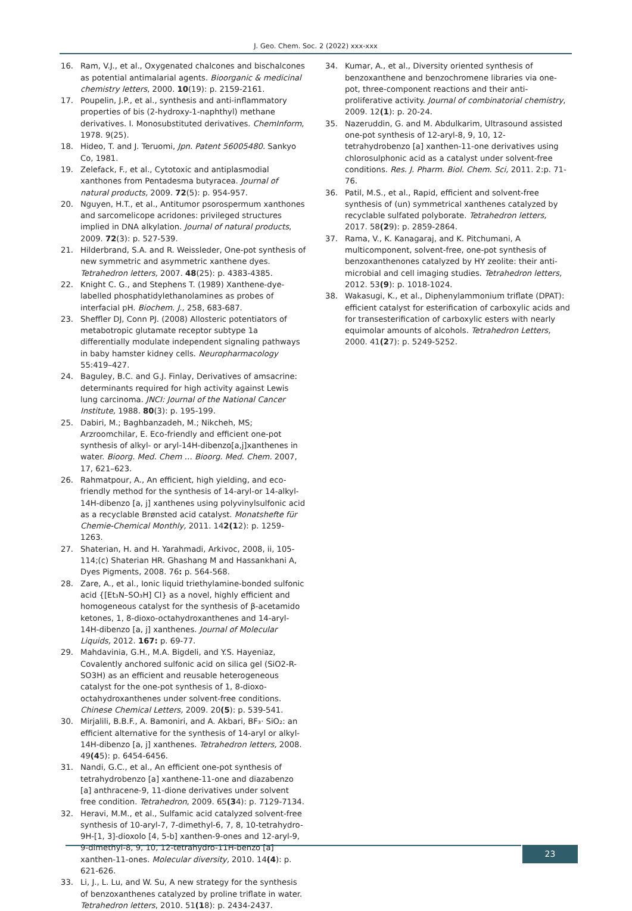J. Geo. Chem. Soc. 2 (2022) xxx-xxx
16. Ram, V.J., et al., Oxygenated chalcones and bischalcones as potential antimalarial agents. Bioorganic & medicinal chemistry letters, 2000. 10(19): p. 2159-2161.
17. Poupelin, J.P., et al., synthesis and anti-inflammatory properties of bis (2-hydroxy-1-naphthyl) methane derivatives. I. Monosubstituted derivatives. ChemInform, 1978. 9(25).
18. Hideo, T. and J. Teruomi, Jpn. Patent 56005480. Sankyo Co, 1981.
19. Zelefack, F., et al., Cytotoxic and antiplasmodial xanthones from Pentadesma butyracea. Journal of natural products, 2009. 72(5): p. 954-957.
20. Nguyen, H.T., et al., Antitumor psorospermum xanthones and sarcomelicope acridones: privileged structures implied in DNA alkylation. Journal of natural products, 2009. 72(3): p. 527-539.
21. Hilderbrand, S.A. and R. Weissleder, One-pot synthesis of new symmetric and asymmetric xanthene dyes. Tetrahedron letters, 2007. 48(25): p. 4383-4385.
22. Knight C. G., and Stephens T. (1989) Xanthene-dye-labelled phosphatidylethanolamines as probes of interfacial pH. Biochem. J., 258, 683-687.
23. Sheffler DJ, Conn PJ. (2008) Allosteric potentiators of metabotropic glutamate receptor subtype 1a differentially modulate independent signaling pathways in baby hamster kidney cells. Neuropharmacology 55:419–427.
24. Baguley, B.C. and G.J. Finlay, Derivatives of amsacrine: determinants required for high activity against Lewis lung carcinoma. JNCI: Journal of the National Cancer Institute, 1988. 80(3): p. 195-199.
25. Dabiri, M.; Baghbanzadeh, M.; Nikcheh, MS; Arzroomchilar, E. Eco-friendly and efficient one-pot synthesis of alkyl- or aryl-14H-dibenzo[a,j]xanthenes in water. Bioorg. Med. Chem … Bioorg. Med. Chem. 2007, 17, 621–623.
26. Rahmatpour, A., An efficient, high yielding, and eco-friendly method for the synthesis of 14-aryl-or 14-alkyl-14H-dibenzo [a, j] xanthenes using polyvinylsulfonic acid as a recyclable Brønsted acid catalyst. Monatshefte für Chemie-Chemical Monthly, 2011. 142(12): p. 1259-1263.
27. Shaterian, H. and H. Yarahmadi, Arkivoc, 2008, ii, 105-114;(c) Shaterian HR. Ghashang M and Hassankhani A, Dyes Pigments, 2008. 76: p. 564-568.
28. Zare, A., et al., Ionic liquid triethylamine-bonded sulfonic acid {[Et₃N–SO₃H] Cl} as a novel, highly efficient and homogeneous catalyst for the synthesis of β-acetamido ketones, 1, 8-dioxo-octahydroxanthenes and 14-aryl-14H-dibenzo [a, j] xanthenes. Journal of Molecular Liquids, 2012. 167: p. 69-77.
29. Mahdavinia, G.H., M.A. Bigdeli, and Y.S. Hayeniaz, Covalently anchored sulfonic acid on silica gel (SiO2-R-SO3H) as an efficient and reusable heterogeneous catalyst for the one-pot synthesis of 1, 8-dioxo-octahydroxanthenes under solvent-free conditions. Chinese Chemical Letters, 2009. 20(5): p. 539-541.
30. Mirjalili, B.B.F., A. Bamoniri, and A. Akbari, BF₃· SiO₂: an efficient alternative for the synthesis of 14-aryl or alkyl-14H-dibenzo [a, j] xanthenes. Tetrahedron letters, 2008. 49(45): p. 6454-6456.
31. Nandi, G.C., et al., An efficient one-pot synthesis of tetrahydrobenzo [a] xanthene-11-one and diazabenzo [a] anthracene-9, 11-dione derivatives under solvent free condition. Tetrahedron, 2009. 65(34): p. 7129-7134.
32. Heravi, M.M., et al., Sulfamic acid catalyzed solvent-free synthesis of 10-aryl-7, 7-dimethyl-6, 7, 8, 10-tetrahydro-9H-[1, 3]-dioxolo [4, 5-b] xanthen-9-ones and 12-aryl-9, 9-dimethyl-8, 9, 10, 12-tetrahydro-11H-benzo [a] xanthen-11-ones. Molecular diversity, 2010. 14(4): p. 621-626.
33. Li, J., L. Lu, and W. Su, A new strategy for the synthesis of benzoxanthenes catalyzed by proline triflate in water. Tetrahedron letters, 2010. 51(18): p. 2434-2437.
34. Kumar, A., et al., Diversity oriented synthesis of benzoxanthene and benzochromene libraries via one-pot, three-component reactions and their anti-proliferative activity. Journal of combinatorial chemistry, 2009. 12(1): p. 20-24.
35. Nazeruddin, G. and M. Abdulkarim, Ultrasound assisted one-pot synthesis of 12-aryl-8, 9, 10, 12-tetrahydrobenzo [a] xanthen-11-one derivatives using chlorosulphonic acid as a catalyst under solvent-free conditions. Res. J. Pharm. Biol. Chem. Sci, 2011. 2:p. 71-76.
36. Patil, M.S., et al., Rapid, efficient and solvent-free synthesis of (un) symmetrical xanthenes catalyzed by recyclable sulfated polyborate. Tetrahedron letters, 2017. 58(29): p. 2859-2864.
37. Rama, V., K. Kanagaraj, and K. Pitchumani, A multicomponent, solvent-free, one-pot synthesis of benzoxanthenones catalyzed by HY zeolite: their anti-microbial and cell imaging studies. Tetrahedron letters, 2012. 53(9): p. 1018-1024.
38. Wakasugi, K., et al., Diphenylammonium triflate (DPAT): efficient catalyst for esterification of carboxylic acids and for transesterification of carboxylic esters with nearly equimolar amounts of alcohols. Tetrahedron Letters, 2000. 41(27): p. 5249-5252.
23